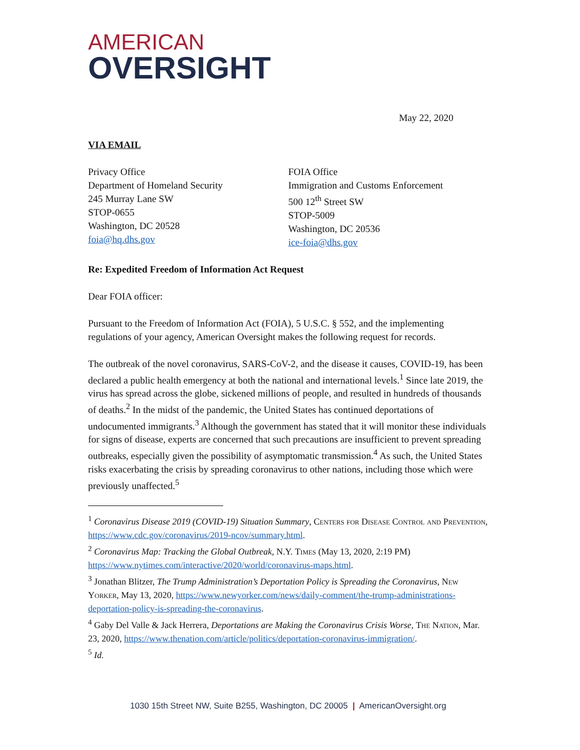AMERICAN
OVERSIGHT
May 22, 2020
VIA EMAIL
Privacy Office
Department of Homeland Security
245 Murray Lane SW
STOP-0655
Washington, DC 20528
foia@hq.dhs.gov
FOIA Office
Immigration and Customs Enforcement
500 12<sup>th</sup> Street SW
STOP-5009
Washington, DC 20536
ice-foia@dhs.gov
Re: Expedited Freedom of Information Act Request
Dear FOIA officer:
Pursuant to the Freedom of Information Act (FOIA), 5 U.S.C. § 552, and the implementing regulations of your agency, American Oversight makes the following request for records.
The outbreak of the novel coronavirus, SARS-CoV-2, and the disease it causes, COVID-19, has been declared a public health emergency at both the national and international levels.<sup>1</sup> Since late 2019, the virus has spread across the globe, sickened millions of people, and resulted in hundreds of thousands of deaths.<sup>2</sup> In the midst of the pandemic, the United States has continued deportations of undocumented immigrants.<sup>3</sup> Although the government has stated that it will monitor these individuals for signs of disease, experts are concerned that such precautions are insufficient to prevent spreading outbreaks, especially given the possibility of asymptomatic transmission.<sup>4</sup> As such, the United States risks exacerbating the crisis by spreading coronavirus to other nations, including those which were previously unaffected.<sup>5</sup>
<sup>1</sup> Coronavirus Disease 2019 (COVID-19) Situation Summary, Centers for Disease Control and Prevention, https://www.cdc.gov/coronavirus/2019-ncov/summary.html.
<sup>2</sup> Coronavirus Map: Tracking the Global Outbreak, N.Y. Times (May 13, 2020, 2:19 PM) https://www.nytimes.com/interactive/2020/world/coronavirus-maps.html.
<sup>3</sup> Jonathan Blitzer, The Trump Administration’s Deportation Policy is Spreading the Coronavirus, New Yorker, May 13, 2020, https://www.newyorker.com/news/daily-comment/the-trump-administrations-deportation-policy-is-spreading-the-coronavirus.
<sup>4</sup> Gaby Del Valle & Jack Herrera, Deportations are Making the Coronavirus Crisis Worse, The Nation, Mar. 23, 2020, https://www.thenation.com/article/politics/deportation-coronavirus-immigration/.
<sup>5</sup> Id.
1030 15th Street NW, Suite B255, Washington, DC 20005 | AmericanOversight.org